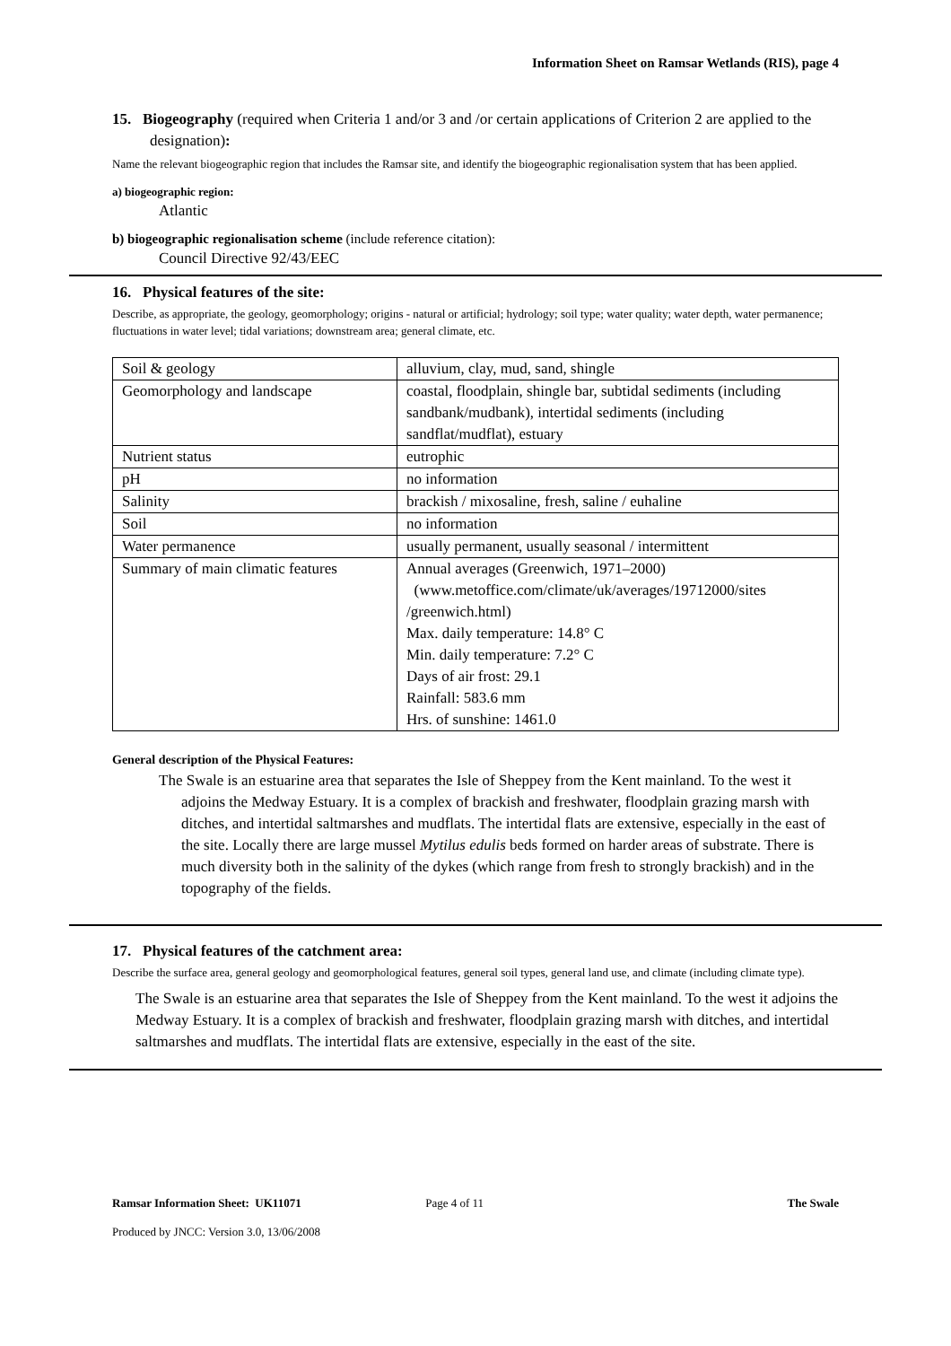Information Sheet on Ramsar Wetlands (RIS), page 4
15. Biogeography (required when Criteria 1 and/or 3 and /or certain applications of Criterion 2 are applied to the designation):
Name the relevant biogeographic region that includes the Ramsar site, and identify the biogeographic regionalisation system that has been applied.
a) biogeographic region:
Atlantic
b) biogeographic regionalisation scheme (include reference citation):
Council Directive 92/43/EEC
16. Physical features of the site:
Describe, as appropriate, the geology, geomorphology; origins - natural or artificial; hydrology; soil type; water quality; water depth, water permanence; fluctuations in water level; tidal variations; downstream area; general climate, etc.
| Soil & geology | alluvium, clay, mud, sand, shingle |
| Geomorphology and landscape | coastal, floodplain, shingle bar, subtidal sediments (including sandbank/mudbank), intertidal sediments (including sandflat/mudflat), estuary |
| Nutrient status | eutrophic |
| pH | no information |
| Salinity | brackish / mixosaline, fresh, saline / euhaline |
| Soil | no information |
| Water permanence | usually permanent, usually seasonal / intermittent |
| Summary of main climatic features | Annual averages (Greenwich, 1971–2000) (www.metoffice.com/climate/uk/averages/19712000/sites /greenwich.html) Max. daily temperature: 14.8° C Min. daily temperature: 7.2° C Days of air frost: 29.1 Rainfall: 583.6 mm Hrs. of sunshine: 1461.0 |
General description of the Physical Features:
The Swale is an estuarine area that separates the Isle of Sheppey from the Kent mainland. To the west it adjoins the Medway Estuary. It is a complex of brackish and freshwater, floodplain grazing marsh with ditches, and intertidal saltmarshes and mudflats. The intertidal flats are extensive, especially in the east of the site. Locally there are large mussel Mytilus edulis beds formed on harder areas of substrate. There is much diversity both in the salinity of the dykes (which range from fresh to strongly brackish) and in the topography of the fields.
17. Physical features of the catchment area:
Describe the surface area, general geology and geomorphological features, general soil types, general land use, and climate (including climate type).
The Swale is an estuarine area that separates the Isle of Sheppey from the Kent mainland. To the west it adjoins the Medway Estuary. It is a complex of brackish and freshwater, floodplain grazing marsh with ditches, and intertidal saltmarshes and mudflats. The intertidal flats are extensive, especially in the east of the site.
Ramsar Information Sheet: UK11071 Page 4 of 11 The Swale
Produced by JNCC: Version 3.0, 13/06/2008